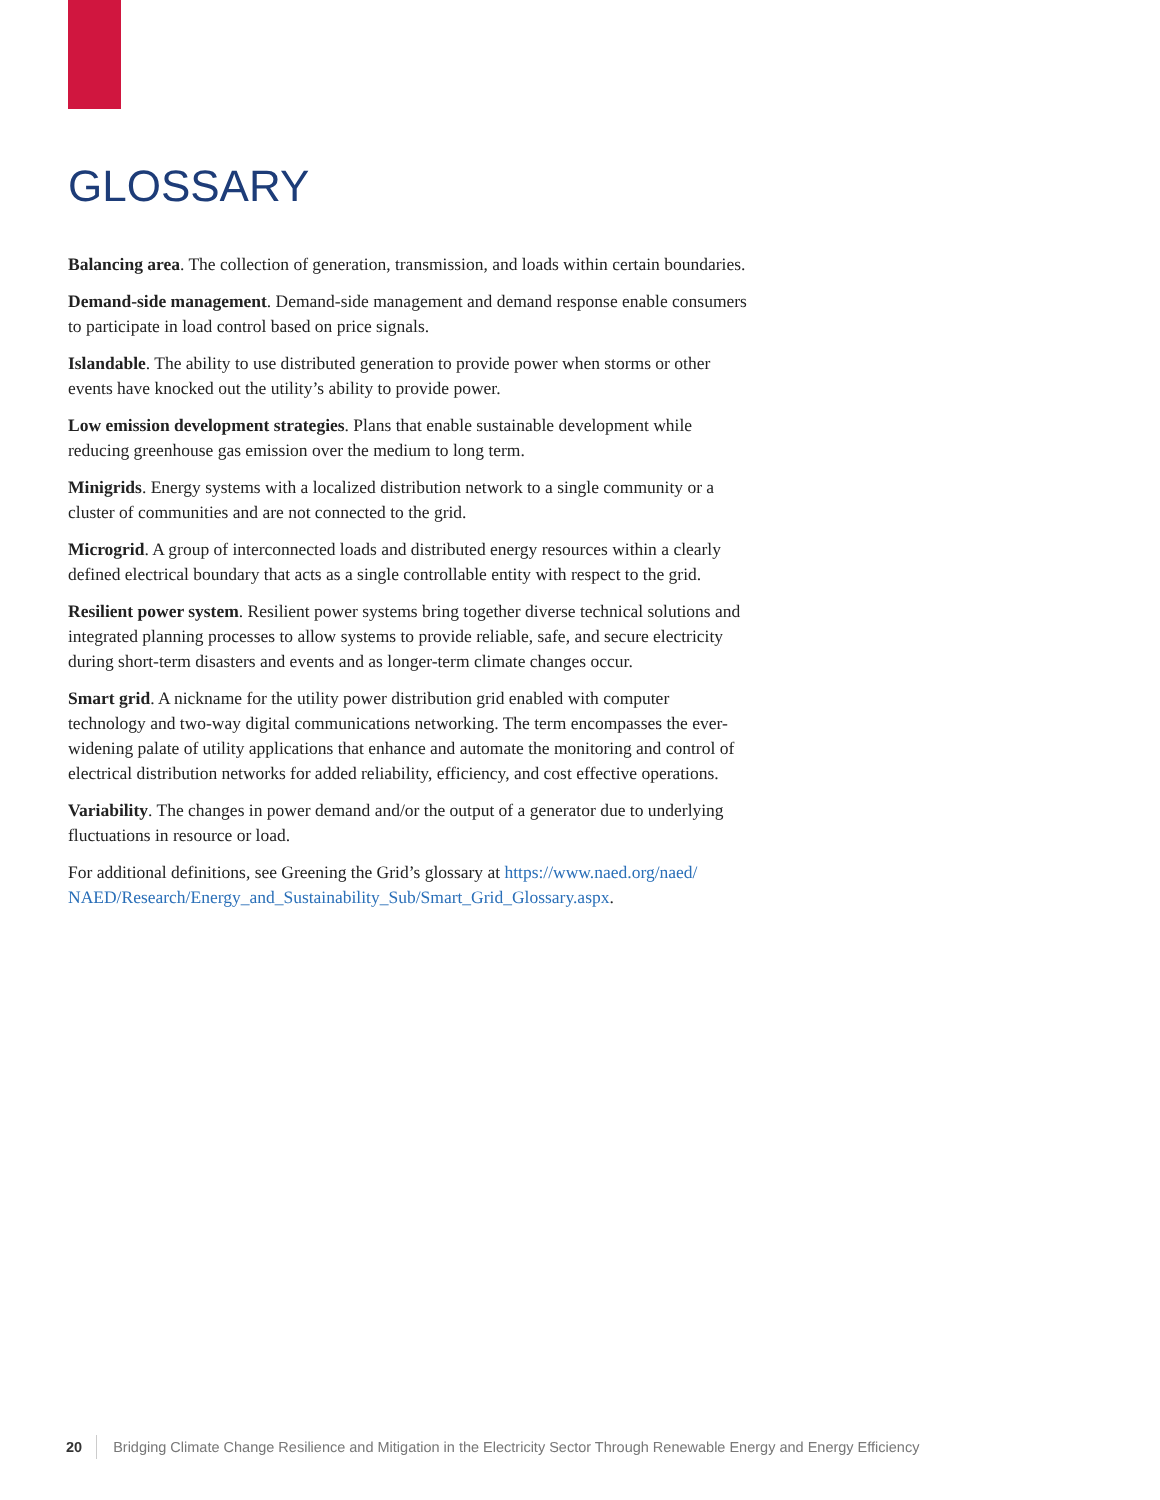GLOSSARY
Balancing area. The collection of generation, transmission, and loads within certain boundaries.
Demand-side management. Demand-side management and demand response enable consumers to participate in load control based on price signals.
Islandable. The ability to use distributed generation to provide power when storms or other events have knocked out the utility’s ability to provide power.
Low emission development strategies. Plans that enable sustainable development while reducing greenhouse gas emission over the medium to long term.
Minigrids. Energy systems with a localized distribution network to a single community or a cluster of communities and are not connected to the grid.
Microgrid. A group of interconnected loads and distributed energy resources within a clearly defined electrical boundary that acts as a single controllable entity with respect to the grid.
Resilient power system. Resilient power systems bring together diverse technical solutions and integrated planning processes to allow systems to provide reliable, safe, and secure electricity during short-term disasters and events and as longer-term climate changes occur.
Smart grid. A nickname for the utility power distribution grid enabled with computer technology and two-way digital communications networking. The term encompasses the ever-widening palate of utility applications that enhance and automate the monitoring and control of electrical distribution networks for added reliability, efficiency, and cost effective operations.
Variability. The changes in power demand and/or the output of a generator due to underlying fluctuations in resource or load.
For additional definitions, see Greening the Grid’s glossary at https://www.naed.org/naed/ NAED/Research/Energy_and_Sustainability_Sub/Smart_Grid_Glossary.aspx.
20 Bridging Climate Change Resilience and Mitigation in the Electricity Sector Through Renewable Energy and Energy Efficiency